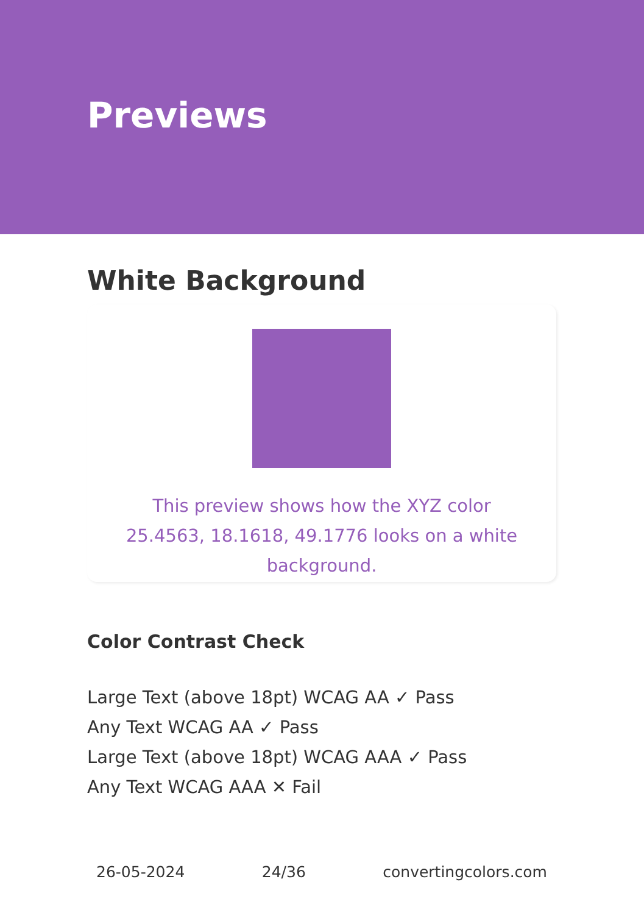Previews
White Background
This preview shows how the XYZ color 25.4563, 18.1618, 49.1776 looks on a white background.
Color Contrast Check
Large Text (above 18pt) WCAG AA ✓ Pass
Any Text WCAG AA ✓ Pass
Large Text (above 18pt) WCAG AAA ✓ Pass
Any Text WCAG AAA ✕ Fail
26-05-2024 24/36 convertingcolors.com